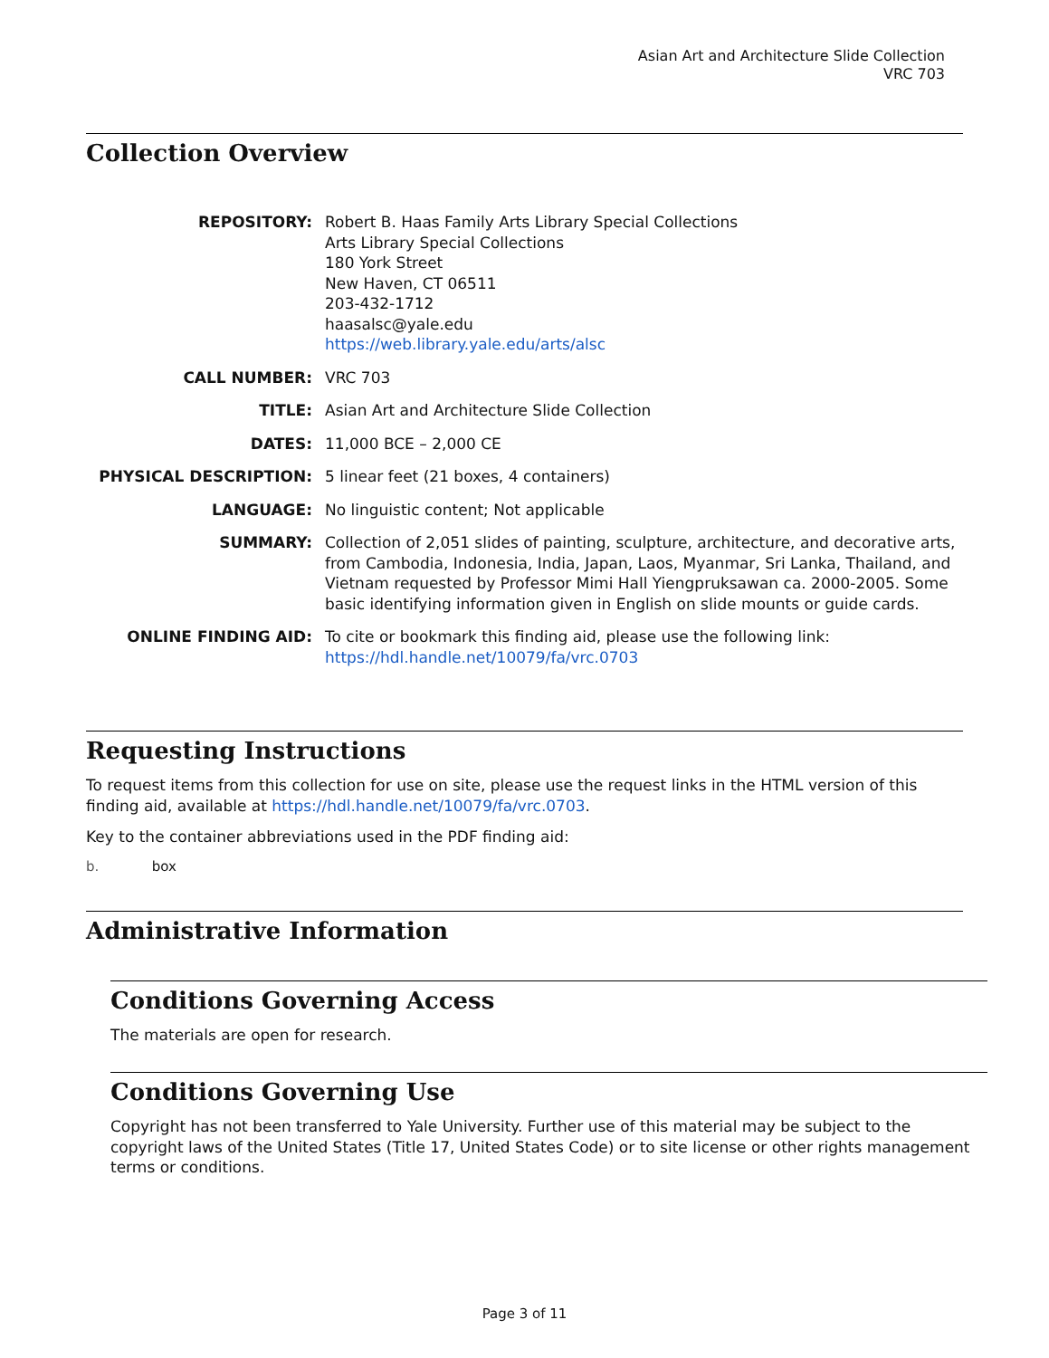Asian Art and Architecture Slide Collection
VRC 703
Collection Overview
REPOSITORY:
Robert B. Haas Family Arts Library Special Collections
Arts Library Special Collections
180 York Street
New Haven, CT 06511
203-432-1712
haasalsc@yale.edu
https://web.library.yale.edu/arts/alsc
CALL NUMBER:
VRC 703
TITLE:
Asian Art and Architecture Slide Collection
DATES:
11,000 BCE – 2,000 CE
PHYSICAL DESCRIPTION:
5 linear feet (21 boxes, 4 containers)
LANGUAGE:
No linguistic content; Not applicable
SUMMARY:
Collection of 2,051 slides of painting, sculpture, architecture, and decorative arts, from Cambodia, Indonesia, India, Japan, Laos, Myanmar, Sri Lanka, Thailand, and Vietnam requested by Professor Mimi Hall Yiengpruksawan ca. 2000-2005. Some basic identifying information given in English on slide mounts or guide cards.
ONLINE FINDING AID:
To cite or bookmark this finding aid, please use the following link: https://hdl.handle.net/10079/fa/vrc.0703
Requesting Instructions
To request items from this collection for use on site, please use the request links in the HTML version of this finding aid, available at https://hdl.handle.net/10079/fa/vrc.0703.
Key to the container abbreviations used in the PDF finding aid:
b. box
Administrative Information
Conditions Governing Access
The materials are open for research.
Conditions Governing Use
Copyright has not been transferred to Yale University. Further use of this material may be subject to the copyright laws of the United States (Title 17, United States Code) or to site license or other rights management terms or conditions.
Page 3 of 11